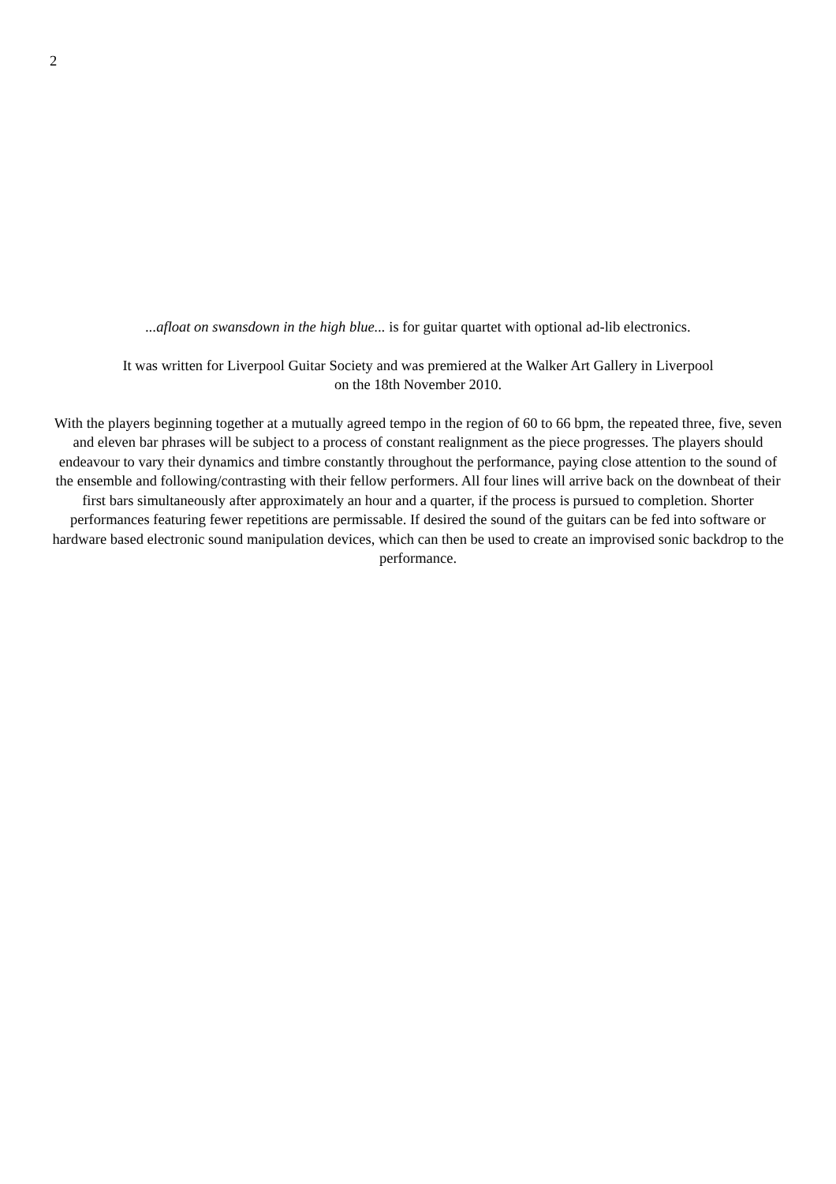2
...afloat on swansdown in the high blue... is for guitar quartet with optional ad-lib electronics.
It was written for Liverpool Guitar Society and was premiered at the Walker Art Gallery in Liverpool
on the 18th November 2010.
With the players beginning together at a mutually agreed tempo in the region of 60 to 66 bpm, the repeated three, five, seven and eleven bar phrases will be subject to a process of constant realignment as the piece progresses. The players should endeavour to vary their dynamics and timbre constantly throughout the performance, paying close attention to the sound of the ensemble and following/contrasting with their fellow performers. All four lines will arrive back on the downbeat of their first bars simultaneously after approximately an hour and a quarter, if the process is pursued to completion. Shorter performances featuring fewer repetitions are permissable. If desired the sound of the guitars can be fed into software or hardware based electronic sound manipulation devices, which can then be used to create an improvised sonic backdrop to the performance.